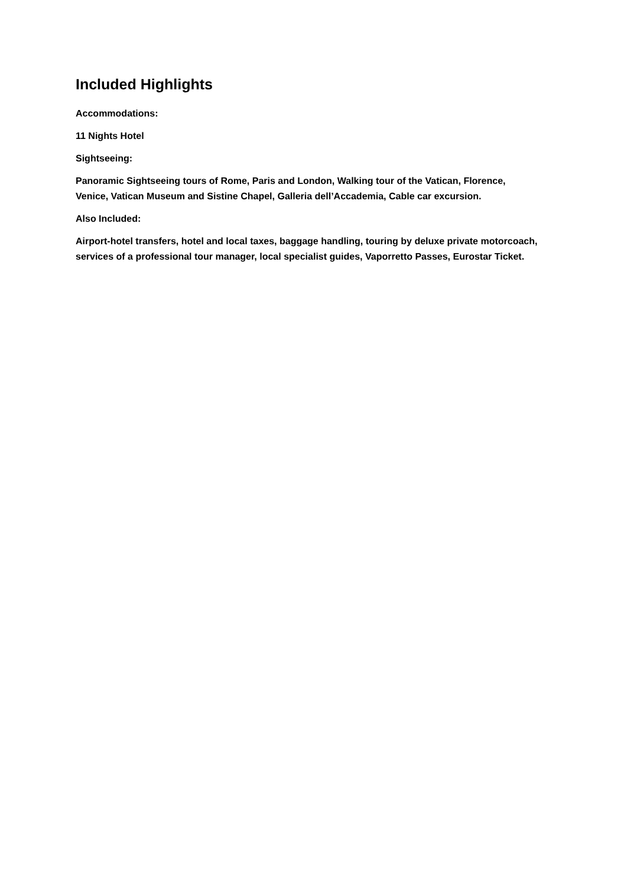Included Highlights
Accommodations:
11 Nights Hotel
Sightseeing:
Panoramic Sightseeing tours of Rome, Paris and London, Walking tour of the Vatican, Florence, Venice, Vatican Museum and Sistine Chapel, Galleria dell’Accademia, Cable car excursion.
Also Included:
Airport-hotel transfers, hotel and local taxes, baggage handling, touring by deluxe private motorcoach, services of a professional tour manager, local specialist guides, Vaporretto Passes, Eurostar Ticket.